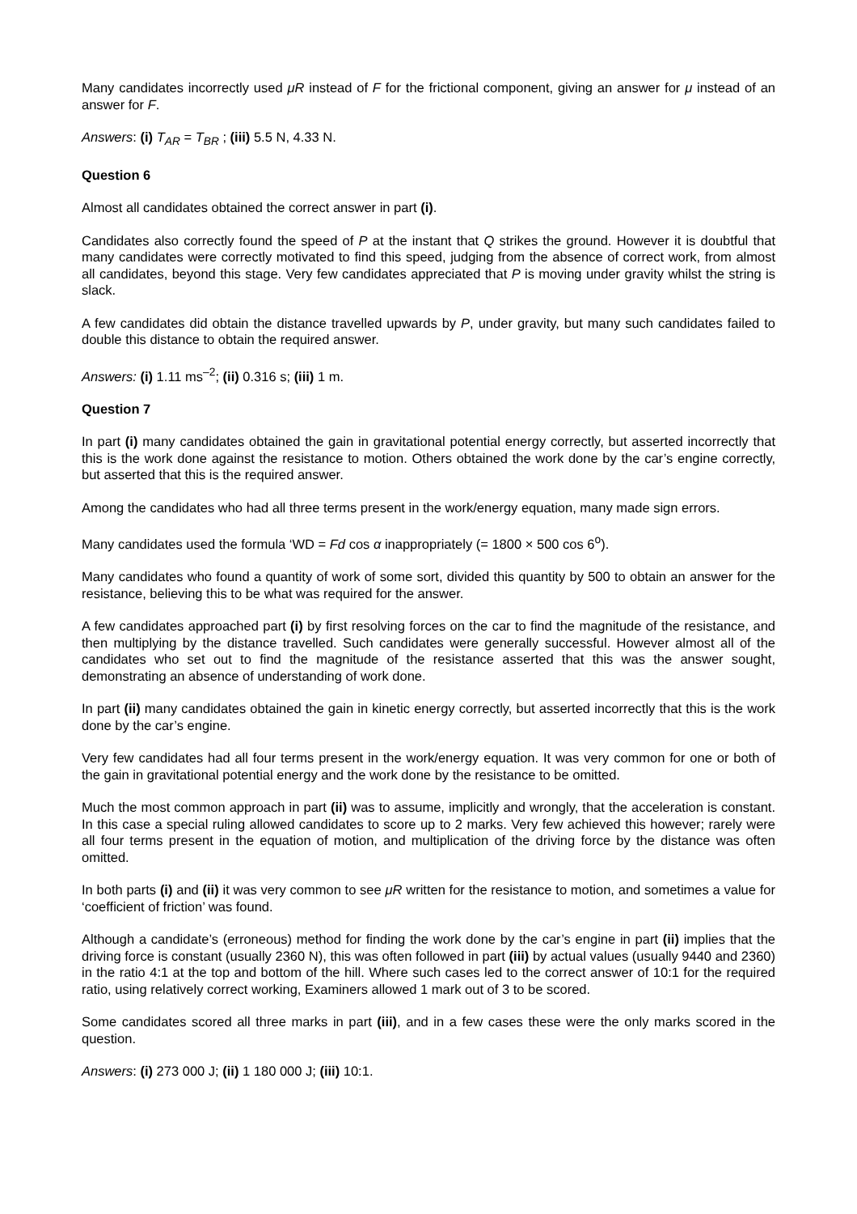Many candidates incorrectly used μR instead of F for the frictional component, giving an answer for μ instead of an answer for F.
Answers: (i) T<sub>AR</sub> = T<sub>BR</sub> ; (iii) 5.5 N, 4.33 N.
Question 6
Almost all candidates obtained the correct answer in part (i).
Candidates also correctly found the speed of P at the instant that Q strikes the ground. However it is doubtful that many candidates were correctly motivated to find this speed, judging from the absence of correct work, from almost all candidates, beyond this stage. Very few candidates appreciated that P is moving under gravity whilst the string is slack.
A few candidates did obtain the distance travelled upwards by P, under gravity, but many such candidates failed to double this distance to obtain the required answer.
Answers: (i) 1.11 ms<sup>–2</sup>; (ii) 0.316 s; (iii) 1 m.
Question 7
In part (i) many candidates obtained the gain in gravitational potential energy correctly, but asserted incorrectly that this is the work done against the resistance to motion. Others obtained the work done by the car’s engine correctly, but asserted that this is the required answer.
Among the candidates who had all three terms present in the work/energy equation, many made sign errors.
Many candidates used the formula ‘WD = Fd cos α inappropriately (= 1800 × 500 cos 6<sup>o</sup>).
Many candidates who found a quantity of work of some sort, divided this quantity by 500 to obtain an answer for the resistance, believing this to be what was required for the answer.
A few candidates approached part (i) by first resolving forces on the car to find the magnitude of the resistance, and then multiplying by the distance travelled. Such candidates were generally successful. However almost all of the candidates who set out to find the magnitude of the resistance asserted that this was the answer sought, demonstrating an absence of understanding of work done.
In part (ii) many candidates obtained the gain in kinetic energy correctly, but asserted incorrectly that this is the work done by the car’s engine.
Very few candidates had all four terms present in the work/energy equation. It was very common for one or both of the gain in gravitational potential energy and the work done by the resistance to be omitted.
Much the most common approach in part (ii) was to assume, implicitly and wrongly, that the acceleration is constant. In this case a special ruling allowed candidates to score up to 2 marks. Very few achieved this however; rarely were all four terms present in the equation of motion, and multiplication of the driving force by the distance was often omitted.
In both parts (i) and (ii) it was very common to see μR written for the resistance to motion, and sometimes a value for ‘coefficient of friction’ was found.
Although a candidate’s (erroneous) method for finding the work done by the car’s engine in part (ii) implies that the driving force is constant (usually 2360 N), this was often followed in part (iii) by actual values (usually 9440 and 2360) in the ratio 4:1 at the top and bottom of the hill. Where such cases led to the correct answer of 10:1 for the required ratio, using relatively correct working, Examiners allowed 1 mark out of 3 to be scored.
Some candidates scored all three marks in part (iii), and in a few cases these were the only marks scored in the question.
Answers: (i) 273 000 J; (ii) 1 180 000 J; (iii) 10:1.